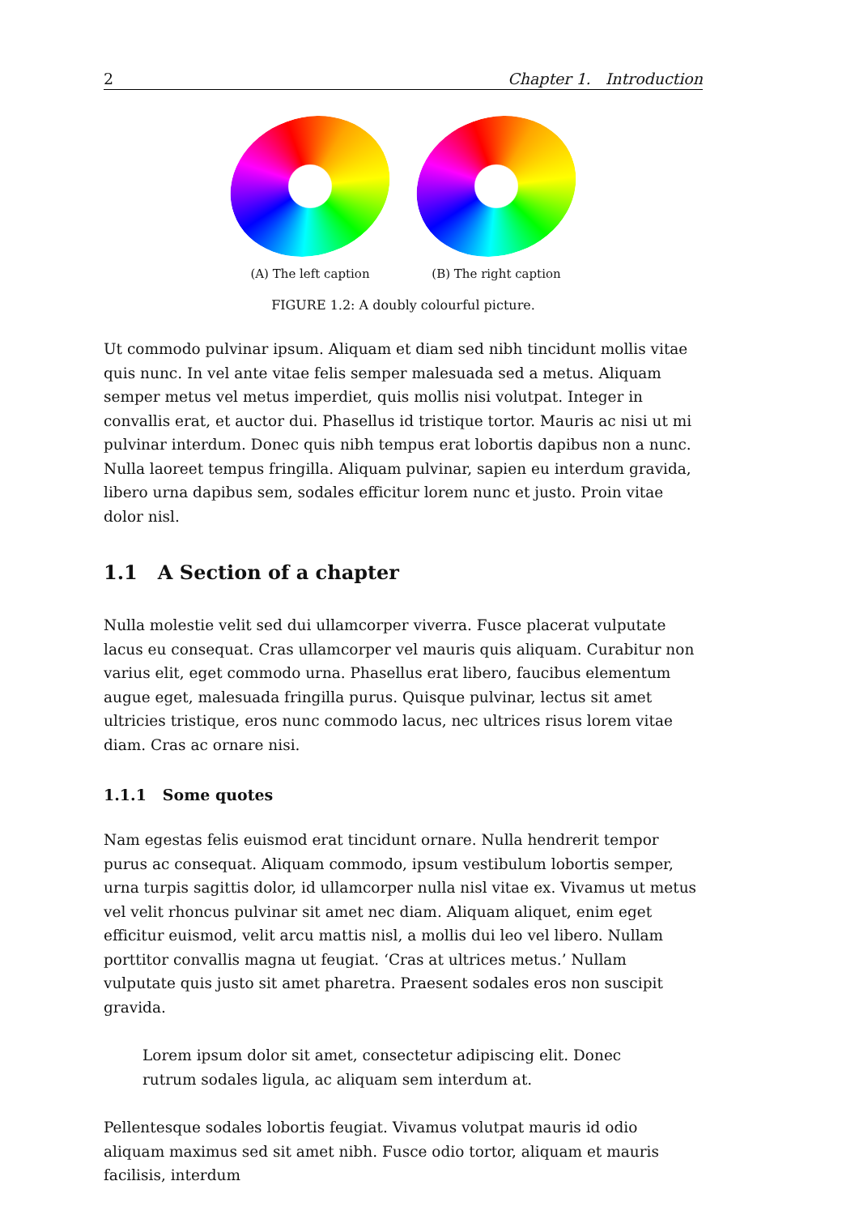2 Chapter 1. Introduction
(A) The left caption (B) The right caption
FIGURE 1.2: A doubly colourful picture.
Ut commodo pulvinar ipsum. Aliquam et diam sed nibh tincidunt mollis vitae quis nunc. In vel ante vitae felis semper malesuada sed a metus. Aliquam semper metus vel metus imperdiet, quis mollis nisi volutpat. Integer in convallis erat, et auctor dui. Phasellus id tristique tortor. Mauris ac nisi ut mi pulvinar interdum. Donec quis nibh tempus erat lobortis dapibus non a nunc. Nulla laoreet tempus fringilla. Aliquam pulvinar, sapien eu interdum gravida, libero urna dapibus sem, sodales efficitur lorem nunc et justo. Proin vitae dolor nisl.
1.1 A Section of a chapter
Nulla molestie velit sed dui ullamcorper viverra. Fusce placerat vulputate lacus eu consequat. Cras ullamcorper vel mauris quis aliquam. Curabitur non varius elit, eget commodo urna. Phasellus erat libero, faucibus elementum augue eget, malesuada fringilla purus. Quisque pulvinar, lectus sit amet ultricies tristique, eros nunc commodo lacus, nec ultrices risus lorem vitae diam. Cras ac ornare nisi.
1.1.1 Some quotes
Nam egestas felis euismod erat tincidunt ornare. Nulla hendrerit tempor purus ac consequat. Aliquam commodo, ipsum vestibulum lobortis semper, urna turpis sagittis dolor, id ullamcorper nulla nisl vitae ex. Vivamus ut metus vel velit rhoncus pulvinar sit amet nec diam. Aliquam aliquet, enim eget efficitur euismod, velit arcu mattis nisl, a mollis dui leo vel libero. Nullam porttitor convallis magna ut feugiat. ‘Cras at ultrices metus.’ Nullam vulputate quis justo sit amet pharetra. Praesent sodales eros non suscipit gravida.
Lorem ipsum dolor sit amet, consectetur adipiscing elit. Donec rutrum sodales ligula, ac aliquam sem interdum at.
Pellentesque sodales lobortis feugiat. Vivamus volutpat mauris id odio aliquam maximus sed sit amet nibh. Fusce odio tortor, aliquam et mauris facilisis, interdum